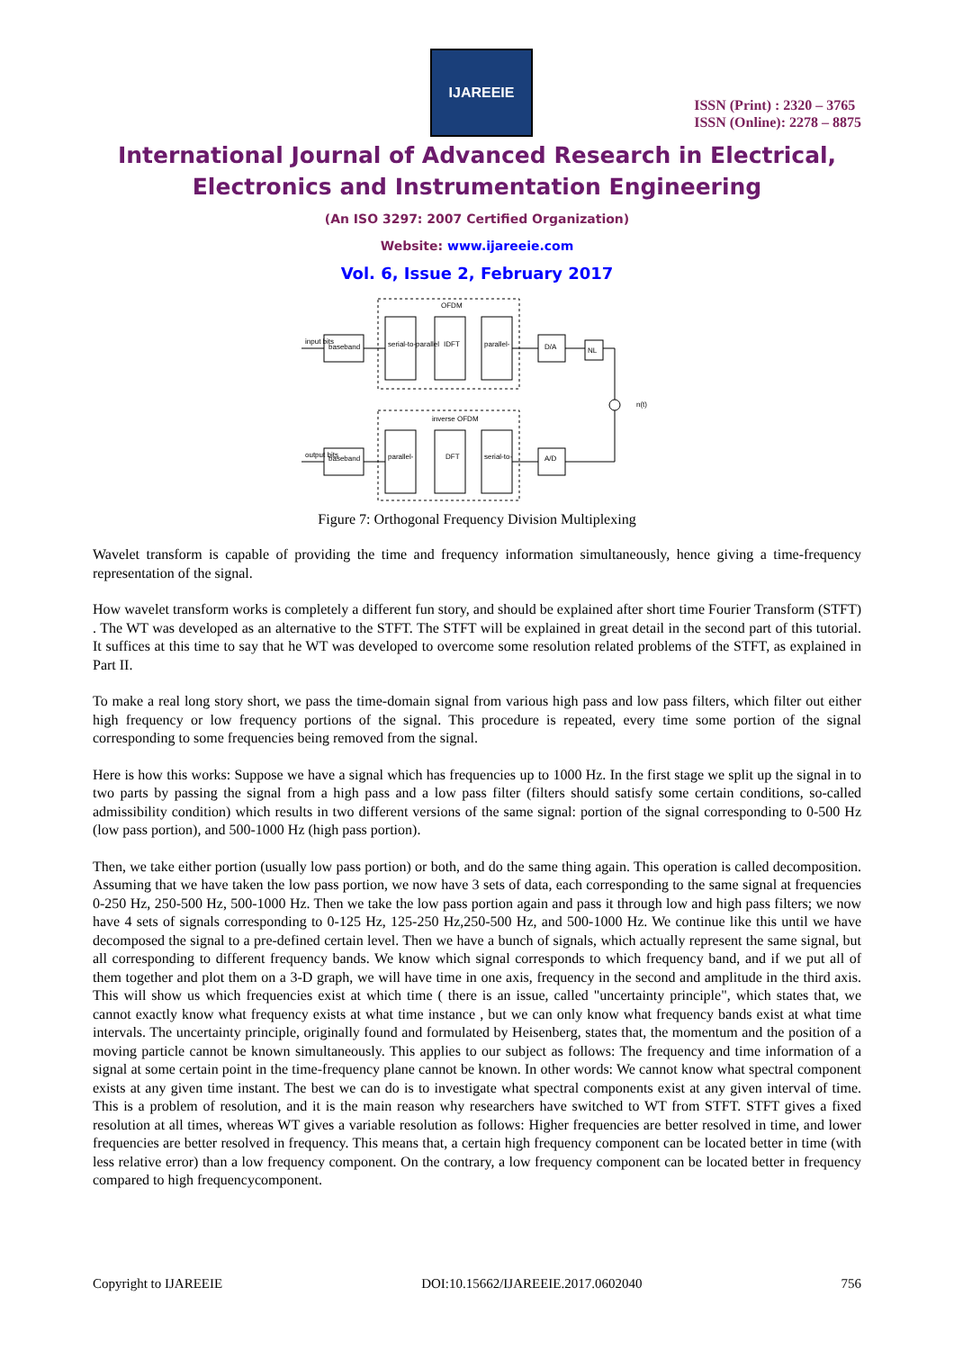IJAREEIE
ISSN (Print) : 2320 – 3765
ISSN (Online): 2278 – 8875
International Journal of Advanced Research in Electrical,
Electronics and Instrumentation Engineering
(An ISO 3297: 2007 Certified Organization)
Website: www.ijareeie.com
Vol. 6, Issue 2, February 2017
OFDM
baseband
input bits
serial-to-parallel
IDFT
parallel-
D/A
NL
n(t)
inverse OFDM
baseband
output bits
parallel-
DFT
serial-to-
A/D
Figure 7: Orthogonal Frequency Division Multiplexing
Wavelet transform is capable of providing the time and frequency information simultaneously, hence giving a time-frequency representation of the signal.
How wavelet transform works is completely a different fun story, and should be explained after short time Fourier Transform (STFT) . The WT was developed as an alternative to the STFT. The STFT will be explained in great detail in the second part of this tutorial. It suffices at this time to say that he WT was developed to overcome some resolution related problems of the STFT, as explained in Part II.
To make a real long story short, we pass the time-domain signal from various high pass and low pass filters, which filter out either high frequency or low frequency portions of the signal. This procedure is repeated, every time some portion of the signal corresponding to some frequencies being removed from the signal.
Here is how this works: Suppose we have a signal which has frequencies up to 1000 Hz. In the first stage we split up the signal in to two parts by passing the signal from a high pass and a low pass filter (filters should satisfy some certain conditions, so-called admissibility condition) which results in two different versions of the same signal: portion of the signal corresponding to 0-500 Hz (low pass portion), and 500-1000 Hz (high pass portion).
Then, we take either portion (usually low pass portion) or both, and do the same thing again. This operation is called decomposition. Assuming that we have taken the low pass portion, we now have 3 sets of data, each corresponding to the same signal at frequencies 0-250 Hz, 250-500 Hz, 500-1000 Hz. Then we take the low pass portion again and pass it through low and high pass filters; we now have 4 sets of signals corresponding to 0-125 Hz, 125-250 Hz,250-500 Hz, and 500-1000 Hz. We continue like this until we have decomposed the signal to a pre-defined certain level. Then we have a bunch of signals, which actually represent the same signal, but all corresponding to different frequency bands. We know which signal corresponds to which frequency band, and if we put all of them together and plot them on a 3-D graph, we will have time in one axis, frequency in the second and amplitude in the third axis. This will show us which frequencies exist at which time ( there is an issue, called "uncertainty principle", which states that, we cannot exactly know what frequency exists at what time instance , but we can only know what frequency bands exist at what time intervals. The uncertainty principle, originally found and formulated by Heisenberg, states that, the momentum and the position of a moving particle cannot be known simultaneously. This applies to our subject as follows: The frequency and time information of a signal at some certain point in the time-frequency plane cannot be known. In other words: We cannot know what spectral component exists at any given time instant. The best we can do is to investigate what spectral components exist at any given interval of time. This is a problem of resolution, and it is the main reason why researchers have switched to WT from STFT. STFT gives a fixed resolution at all times, whereas WT gives a variable resolution as follows: Higher frequencies are better resolved in time, and lower frequencies are better resolved in frequency. This means that, a certain high frequency component can be located better in time (with less relative error) than a low frequency component. On the contrary, a low frequency component can be located better in frequency compared to high frequencycomponent.
Copyright to IJAREEIE DOI:10.15662/IJAREEIE.2017.0602040 756